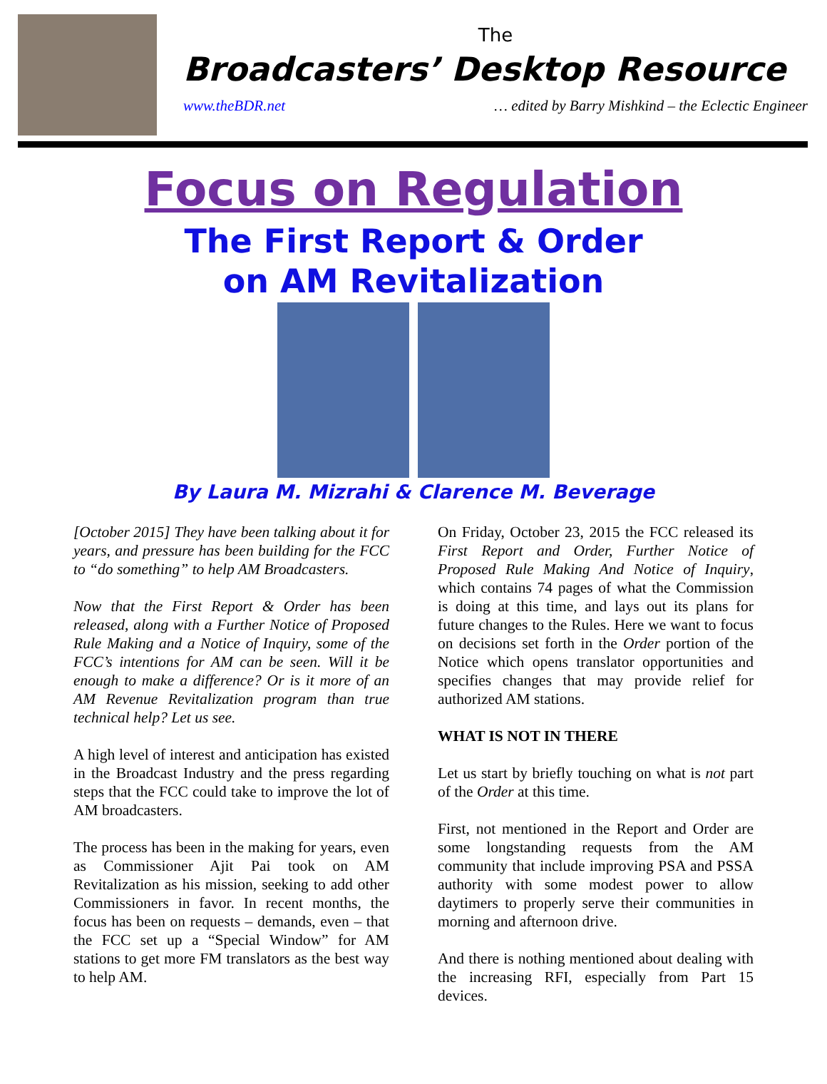The
Broadcasters’ Desktop Resource
www.theBDR.net … edited by Barry Mishkind – the Eclectic Engineer
Focus on Regulation
The First Report & Order
on AM Revitalization
By Laura M. Mizrahi & Clarence M. Beverage
[October 2015] They have been talking about it for years, and pressure has been building for the FCC to “do something” to help AM Broadcasters.
Now that the First Report & Order has been released, along with a Further Notice of Proposed Rule Making and a Notice of Inquiry, some of the FCC’s intentions for AM can be seen. Will it be enough to make a difference? Or is it more of an AM Revenue Revitalization program than true technical help? Let us see.
A high level of interest and anticipation has existed in the Broadcast Industry and the press regarding steps that the FCC could take to improve the lot of AM broadcasters.
The process has been in the making for years, even as Commissioner Ajit Pai took on AM Revitalization as his mission, seeking to add other Commissioners in favor. In recent months, the focus has been on requests – demands, even – that the FCC set up a “Special Window” for AM stations to get more FM translators as the best way to help AM.
On Friday, October 23, 2015 the FCC released its First Report and Order, Further Notice of Proposed Rule Making And Notice of Inquiry, which contains 74 pages of what the Commission is doing at this time, and lays out its plans for future changes to the Rules. Here we want to focus on decisions set forth in the Order portion of the Notice which opens translator opportunities and specifies changes that may provide relief for authorized AM stations.
WHAT IS NOT IN THERE
Let us start by briefly touching on what is not part of the Order at this time.
First, not mentioned in the Report and Order are some longstanding requests from the AM community that include improving PSA and PSSA authority with some modest power to allow daytimers to properly serve their communities in morning and afternoon drive.
And there is nothing mentioned about dealing with the increasing RFI, especially from Part 15 devices.